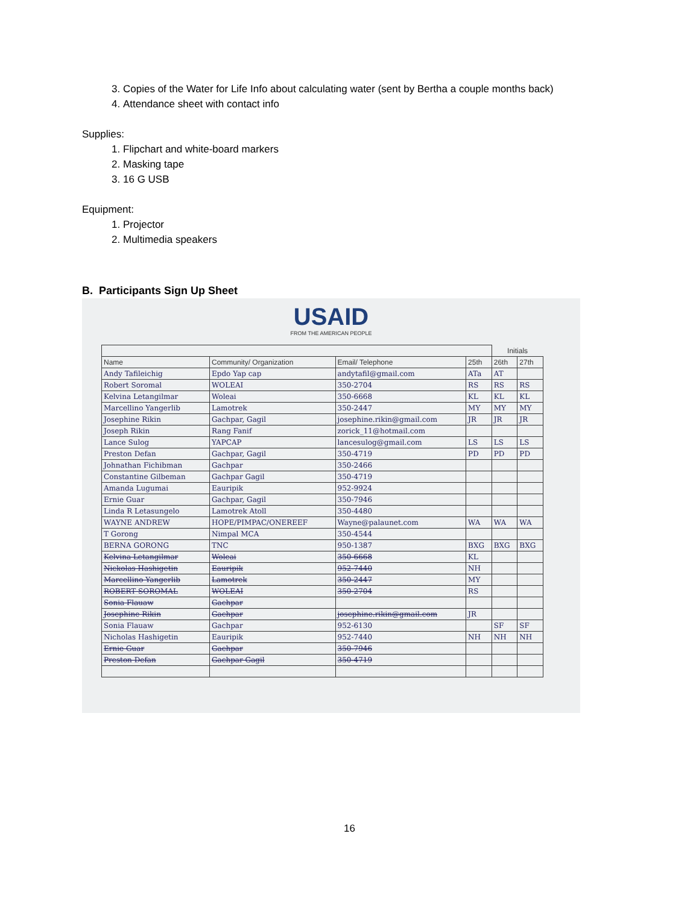3. Copies of the Water for Life Info about calculating water (sent by Bertha a couple months back)
4. Attendance sheet with contact info
Supplies:
1. Flipchart and white-board markers
2. Masking tape
3. 16 G USB
Equipment:
1. Projector
2. Multimedia speakers
B. Participants Sign Up Sheet
USAID
FROM THE AMERICAN PEOPLE
| | | | | Initials | |
| --- | --- | --- | --- | --- | --- |
| Name | Community/ Organization | Email/ Telephone | 25th | 26th | 27th |
| Andy Tafileichig | Epdo Yap cap | andytafil@gmail.com | ATa | AT | |
| Robert Soromal | WOLEAI | 350-2704 | RS | RS | RS |
| Kelvina Letangilmar | Woleai | 350-6668 | KL | KL | KL |
| Marcellino Yangerlib | Lamotrek | 350-2447 | MY | MY | MY |
| Josephine Rikin | Gachpar, Gagil | josephine.rikin@gmail.com | JR | JR | JR |
| Joseph Rikin | Rang Fanif | zorick_11@hotmail.com | | | |
| Lance Sulog | YAPCAP | lancesulog@gmail.com | LS | LS | LS |
| Preston Defan | Gachpar, Gagil | 350-4719 | PD | PD | PD |
| Johnathan Fichibman | Gachpar | 350-2466 | | | |
| Constantine Gilbeman | Gachpar Gagil | 350-4719 | | | |
| Amanda Lugumai | Eauripik | 952-9924 | | | |
| Ernie Guar | Gachpar, Gagil | 350-7946 | | | |
| Linda R Letasungelo | Lamotrek Atoll | 350-4480 | | | |
| WAYNE ANDREW | HOPE/PIMPAC/ONEREEF | Wayne@palaunet.com | WA | WA | WA |
| T Gorong | Nimpal MCA | 350-4544 | | | |
| BERNA GORONG | TNC | 950-1387 | BXG | BXG | BXG |
| Kelvina Letangilmar | Woleai | 350-6668 | KL | | |
| Nickolas Hashigetin | Eauripik | 952-7440 | NH | | |
| Marcellino Yangerlib | Lamotrek | 350-2447 | MY | | |
| ROBERT SOROMAL | WOLEAI | 350-2704 | RS | | |
| Sonia Flauaw | Gachpar | | | | |
| Josephine Rikin | Gachpar | josephine.rikin@gmail.com | JR | | |
| Sonia Flauaw | Gachpar | 952-6130 | | SF | SF |
| Nicholas Hashigetin | Eauripik | 952-7440 | NH | NH | NH |
| Ernie Guar | Gachpar | 350-7946 | | | |
| Preston Defan | Gachpar Gagil | 350-4719 | | | |
16